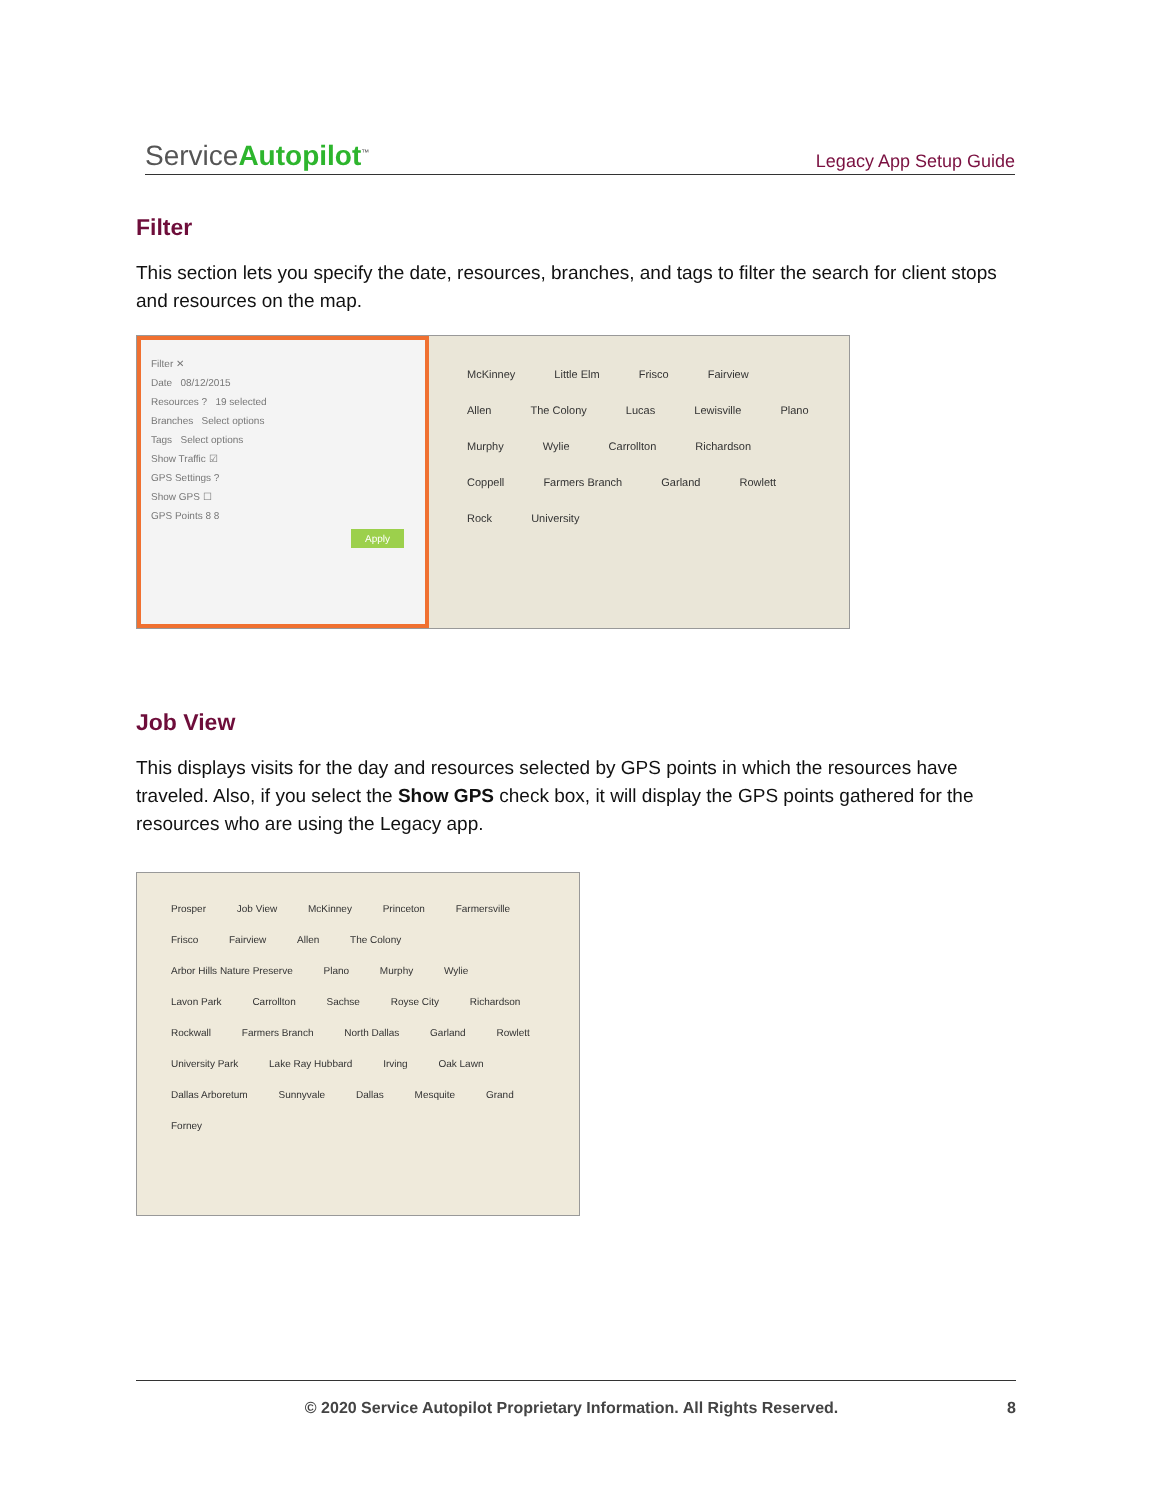ServiceAutopilot<sup>™</sup>
Legacy App Setup Guide
Filter
This section lets you specify the date, resources, branches, and tags to filter the search for client stops and resources on the map.
Filter ✕
Date 08/12/2015
Resources ? 19 selected
Branches Select options
Tags Select options
Show Traffic ☑
GPS Settings ?
Show GPS ☐
GPS Points 8 8
Apply
McKinney Little Elm Frisco Fairview Allen The Colony Lucas Lewisville Plano Murphy Wylie Carrollton Richardson Coppell Farmers Branch Garland Rowlett Rock University
Job View
This displays visits for the day and resources selected by GPS points in which the resources have traveled. Also, if you select the Show GPS check box, it will display the GPS points gathered for the resources who are using the Legacy app.
Prosper Job View McKinney Princeton Farmersville Frisco Fairview Allen The Colony Arbor Hills Nature Preserve Plano Murphy Wylie Lavon Park Carrollton Sachse Royse City Richardson Rockwall Farmers Branch North Dallas Garland Rowlett University Park Lake Ray Hubbard Irving Oak Lawn Dallas Arboretum Sunnyvale Dallas Mesquite Grand Forney
© 2020 Service Autopilot Proprietary Information. All Rights Reserved. 8